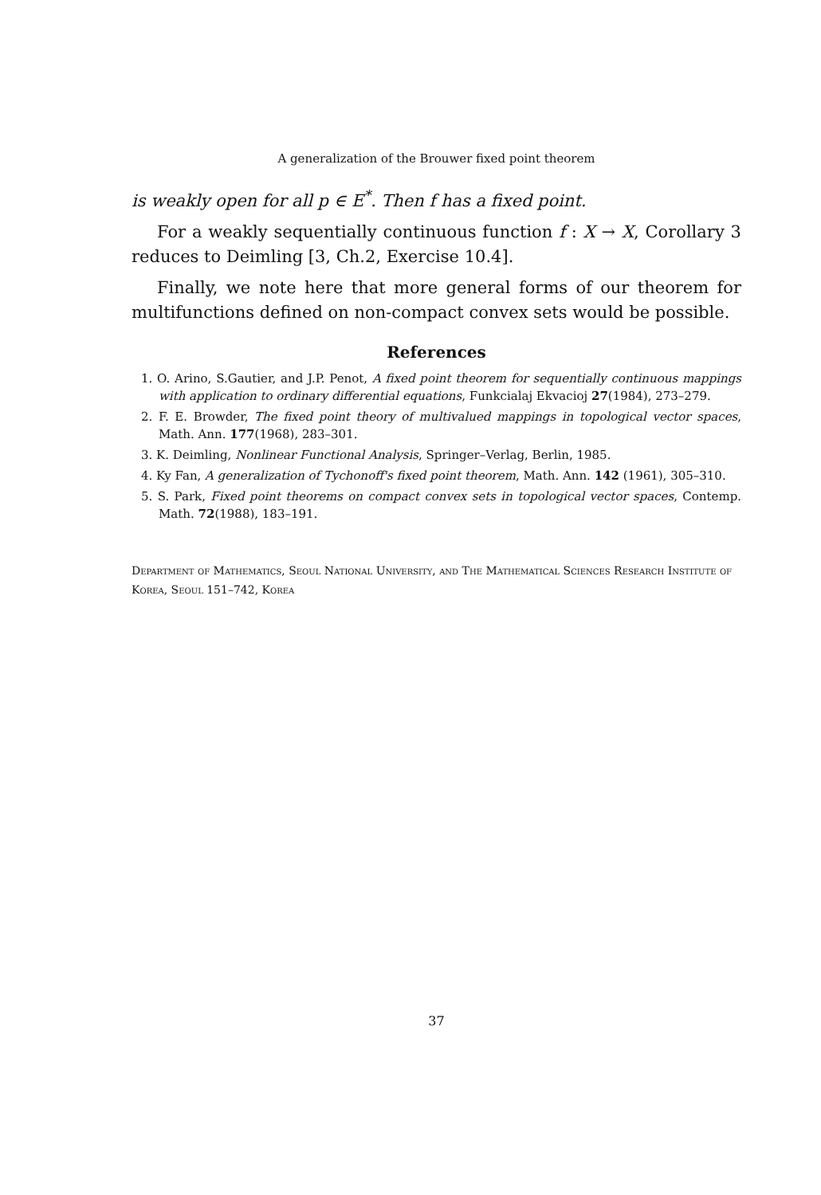A generalization of the Brouwer fixed point theorem
is weakly open for all p ∈ E<sup>*</sup>. Then f has a fixed point.
For a weakly sequentially continuous function f : X → X, Corollary 3 reduces to Deimling [3, Ch.2, Exercise 10.4].
Finally, we note here that more general forms of our theorem for multifunctions defined on non-compact convex sets would be possible.
References
1. O. Arino, S.Gautier, and J.P. Penot, A fixed point theorem for sequentially continuous mappings with application to ordinary differential equations, Funkcialaj Ekvacioj 27(1984), 273–279.
2. F. E. Browder, The fixed point theory of multivalued mappings in topological vector spaces, Math. Ann. 177(1968), 283–301.
3. K. Deimling, Nonlinear Functional Analysis, Springer–Verlag, Berlin, 1985.
4. Ky Fan, A generalization of Tychonoff's fixed point theorem, Math. Ann. 142 (1961), 305–310.
5. S. Park, Fixed point theorems on compact convex sets in topological vector spaces, Contemp. Math. 72(1988), 183–191.
Department of Mathematics, Seoul National University, and The Mathematical Sciences Research Institute of Korea, Seoul 151–742, Korea
37